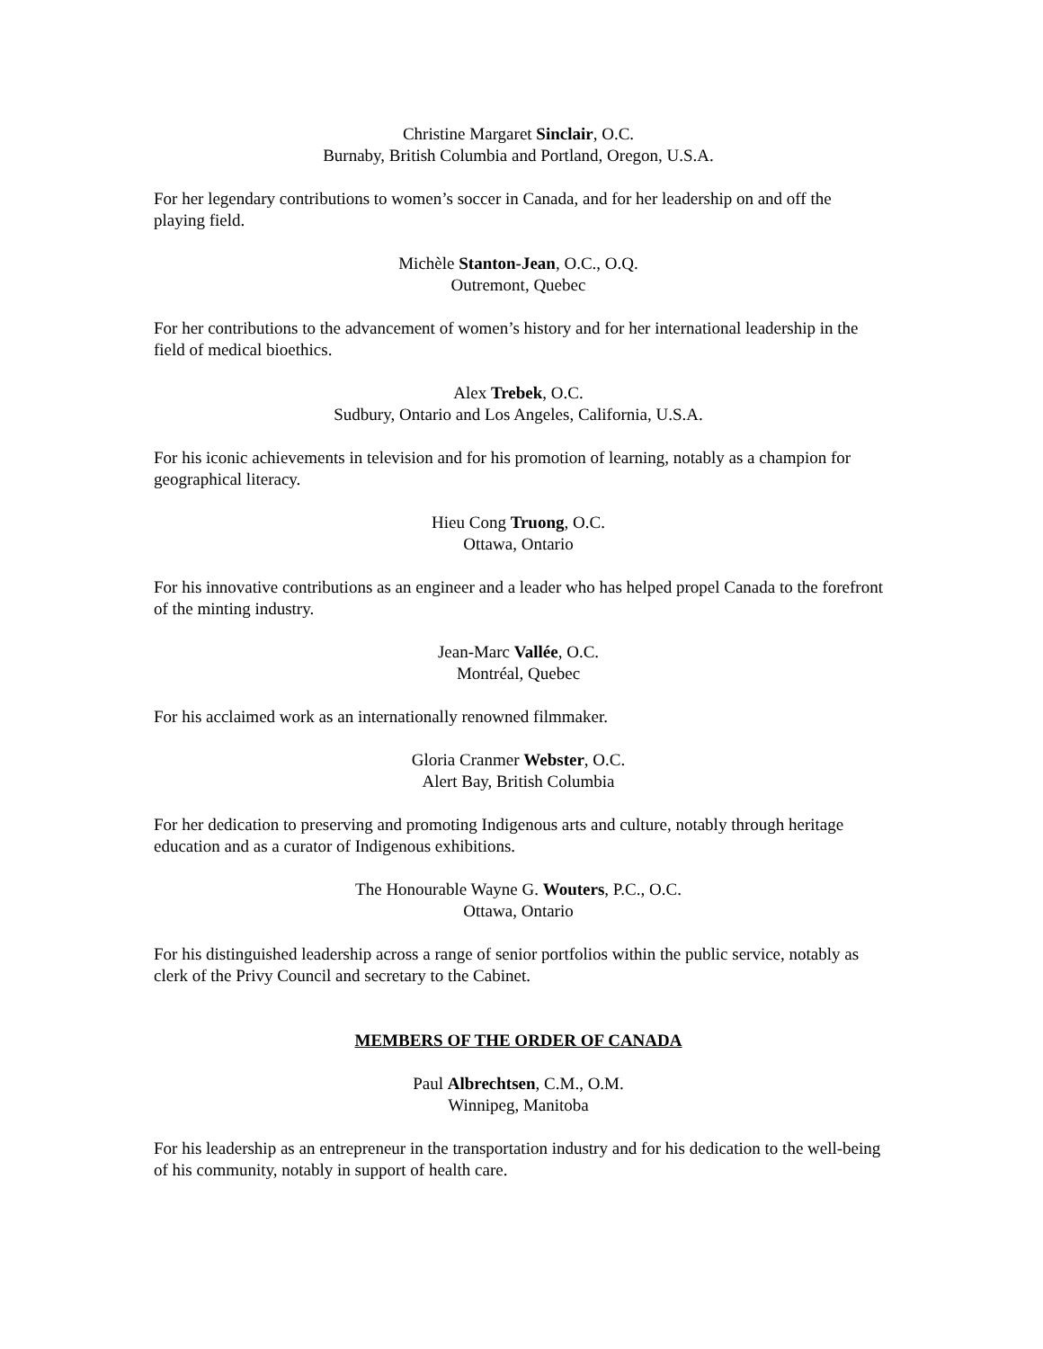Christine Margaret Sinclair, O.C.
Burnaby, British Columbia and Portland, Oregon, U.S.A.
For her legendary contributions to women’s soccer in Canada, and for her leadership on and off the playing field.
Michèle Stanton-Jean, O.C., O.Q.
Outremont, Quebec
For her contributions to the advancement of women’s history and for her international leadership in the field of medical bioethics.
Alex Trebek, O.C.
Sudbury, Ontario and Los Angeles, California, U.S.A.
For his iconic achievements in television and for his promotion of learning, notably as a champion for geographical literacy.
Hieu Cong Truong, O.C.
Ottawa, Ontario
For his innovative contributions as an engineer and a leader who has helped propel Canada to the forefront of the minting industry.
Jean-Marc Vallée, O.C.
Montréal, Quebec
For his acclaimed work as an internationally renowned filmmaker.
Gloria Cranmer Webster, O.C.
Alert Bay, British Columbia
For her dedication to preserving and promoting Indigenous arts and culture, notably through heritage education and as a curator of Indigenous exhibitions.
The Honourable Wayne G. Wouters, P.C., O.C.
Ottawa, Ontario
For his distinguished leadership across a range of senior portfolios within the public service, notably as clerk of the Privy Council and secretary to the Cabinet.
MEMBERS OF THE ORDER OF CANADA
Paul Albrechtsen, C.M., O.M.
Winnipeg, Manitoba
For his leadership as an entrepreneur in the transportation industry and for his dedication to the well-being of his community, notably in support of health care.